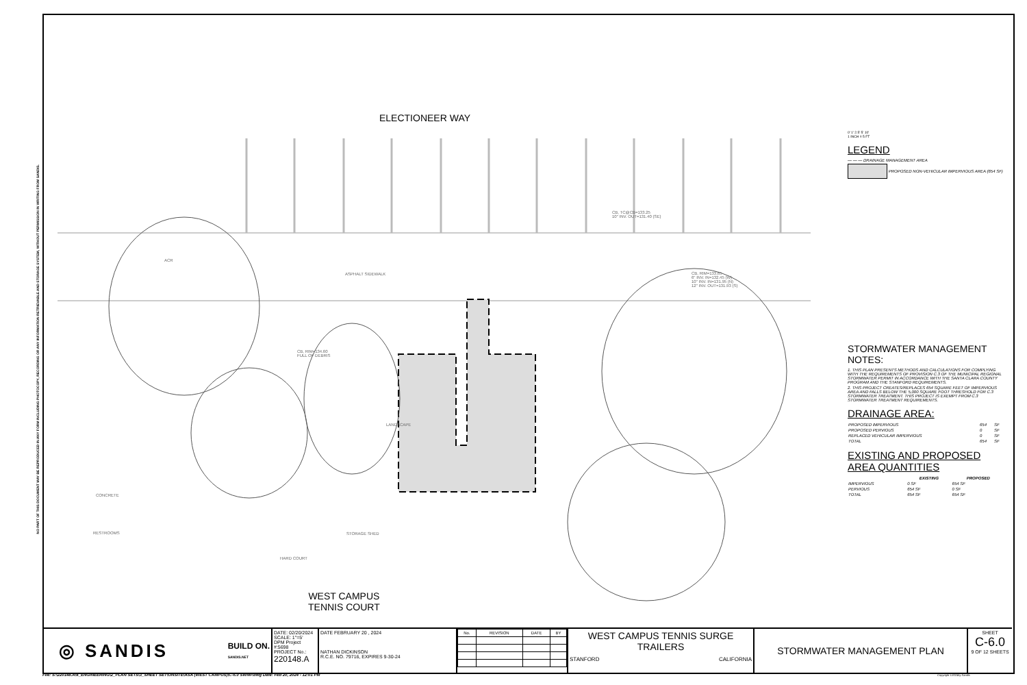NO PART OF THIS DOCUMENT MAY BE REPRODUCED IN ANY FORM INCLUDING PHOTOCOPY, RECORDING OR ANY INFORMATION RETRIEVABLE AND STORAGE SYSTEM, WITHOUT PERMISSION IN WRITING FROM SANDIS.
ELECTIONEER WAY
ASPHALT SIDEWALK
ACR
LANDSCAPE
CONCRETE
RESTROOMS STORAGE SHED
HARD COURT
CB, RIM=134.60
FULL OF DEBRIS
CB, TC@CB=133.25
10" INV. OUT=131.40 (SE)
CB, RIM=133.65
6" INV. IN=132.45 (W)
10" INV. IN=131.95 (N)
12" INV. OUT=131.93 (S)
WEST CAMPUS
TENNIS COURT
0' 1' 2.5' 5' 10'
1 INCH = 5 FT
LEGEND
— — — DRAINAGE MANAGEMENT AREA
PROPOSED NON-VEHICULAR IMPERVIOUS AREA (654 SF)
STORMWATER MANAGEMENT NOTES:
1. THIS PLAN PRESENTS METHODS AND CALCULATIONS FOR COMPLYING WITH THE REQUIREMENTS OF PROVISION C.3 OF THE MUNICIPAL REGIONAL STORMWATER PERMIT IN ACCORDANCE WITH THE SANTA CLARA COUNTY PROGRAM AND THE STANFORD REQUIREMENTS.
2. THIS PROJECT CREATES/REPLACES 654 SQUARE FEET OF IMPERVIOUS AREA AND FALLS BELOW THE 5,000 SQUARE FOOT THRESHOLD FOR C.3 STORMWATER TREATMENT. THIS PROJECT IS EXEMPT FROM C.3 STORMWATER TREATMENT REQUIREMENTS.
DRAINAGE AREA:
| PROPOSED IMPERVIOUS | 654 | SF |
| PROPOSED PERVIOUS | 0 | SF |
| REPLACED VEHICULAR IMPERVIOUS | 0 | SF |
| TOTAL | 654 | SF |
EXISTING AND PROPOSED AREA QUANTITIES
| | EXISTING | PROPOSED |
| --- | --- | --- |
| IMPERVIOUS | 0 SF | 654 SF |
| PERVIOUS | 654 SF | 0 SF |
| TOTAL | 654 SF | 654 SF |
◎ SANDIS BUILD ON.
SANDIS.NET
DATE: 02/20/2024
SCALE: 1"=5'
DPM Project #:5698
PROJECT No.:
220148.A
DATE FEBRUARY 20 , 2024
NATHAN DICKINSON
R.C.E. NO. 79716, EXPIRES 9-30-24
| No. | REVISION | DATE | BY |
| --- | --- | --- | --- |
WEST CAMPUS TENNIS SURGE TRAILERS
STANFORD CALIFORNIA
STORMWATER MANAGEMENT PLAN
SHEET
C-6.0
9 OF 12 SHEETS
File: S:\220148.A\4_ENGINEERING\2_PLAN SETS\3_SHEET SET\ONSITE\ASA (WEST CAMPUS)\C-6.0 SWMP.dwg Date: Feb 20, 2024 - 12:01 PM Copyright ©2023by Sandis